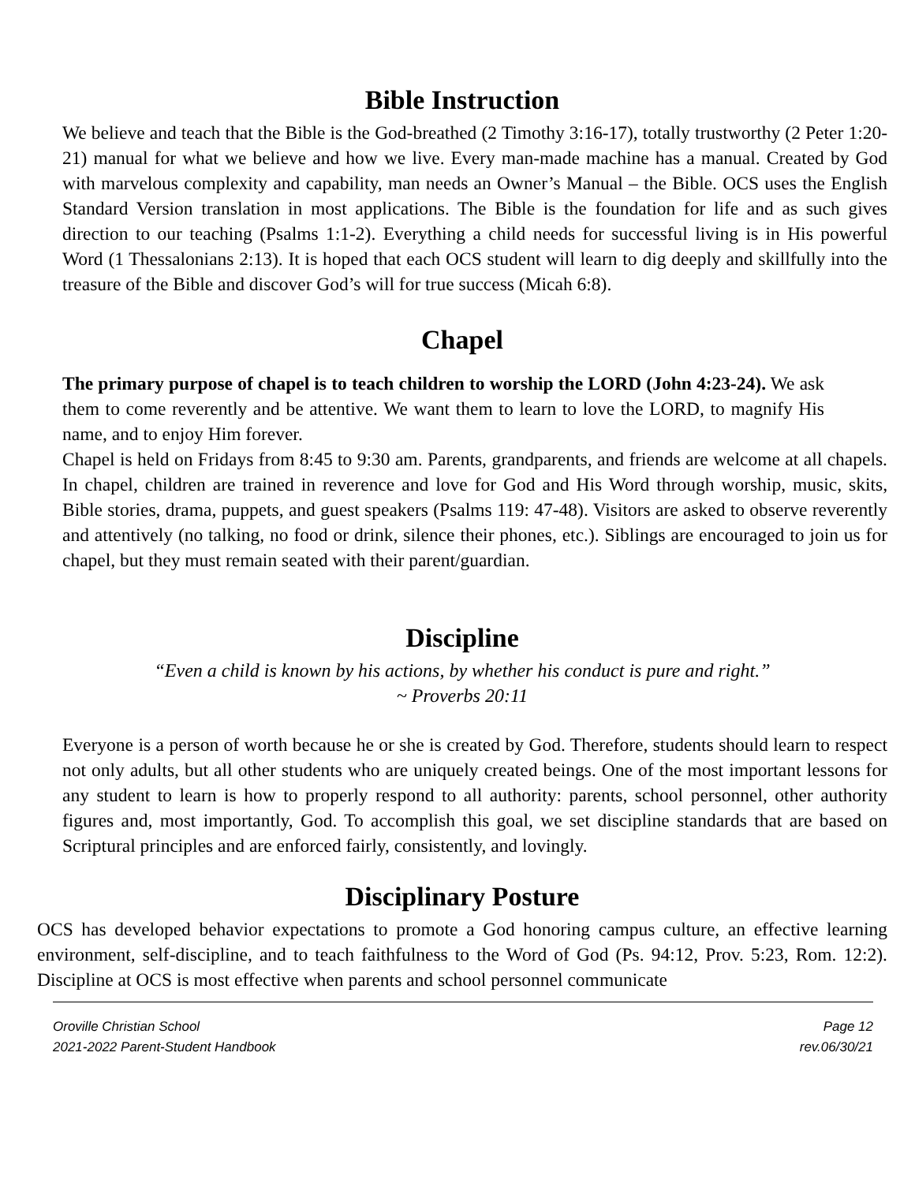Bible Instruction
We believe and teach that the Bible is the God-breathed (2 Timothy 3:16-17), totally trustworthy (2 Peter 1:20-21) manual for what we believe and how we live. Every man-made machine has a manual. Created by God with marvelous complexity and capability, man needs an Owner’s Manual – the Bible. OCS uses the English Standard Version translation in most applications. The Bible is the foundation for life and as such gives direction to our teaching (Psalms 1:1-2). Everything a child needs for successful living is in His powerful Word (1 Thessalonians 2:13). It is hoped that each OCS student will learn to dig deeply and skillfully into the treasure of the Bible and discover God’s will for true success (Micah 6:8).
Chapel
The primary purpose of chapel is to teach children to worship the LORD (John 4:23-24). We ask them to come reverently and be attentive. We want them to learn to love the LORD, to magnify His name, and to enjoy Him forever.
Chapel is held on Fridays from 8:45 to 9:30 am. Parents, grandparents, and friends are welcome at all chapels. In chapel, children are trained in reverence and love for God and His Word through worship, music, skits, Bible stories, drama, puppets, and guest speakers (Psalms 119: 47-48). Visitors are asked to observe reverently and attentively (no talking, no food or drink, silence their phones, etc.). Siblings are encouraged to join us for chapel, but they must remain seated with their parent/guardian.
Discipline
“Even a child is known by his actions, by whether his conduct is pure and right.”
~ Proverbs 20:11
Everyone is a person of worth because he or she is created by God. Therefore, students should learn to respect not only adults, but all other students who are uniquely created beings. One of the most important lessons for any student to learn is how to properly respond to all authority: parents, school personnel, other authority figures and, most importantly, God. To accomplish this goal, we set discipline standards that are based on Scriptural principles and are enforced fairly, consistently, and lovingly.
Disciplinary Posture
OCS has developed behavior expectations to promote a God honoring campus culture, an effective learning environment, self-discipline, and to teach faithfulness to the Word of God (Ps. 94:12, Prov. 5:23, Rom. 12:2). Discipline at OCS is most effective when parents and school personnel communicate
Oroville Christian School
2021-2022 Parent-Student Handbook
Page 12
rev.06/30/21